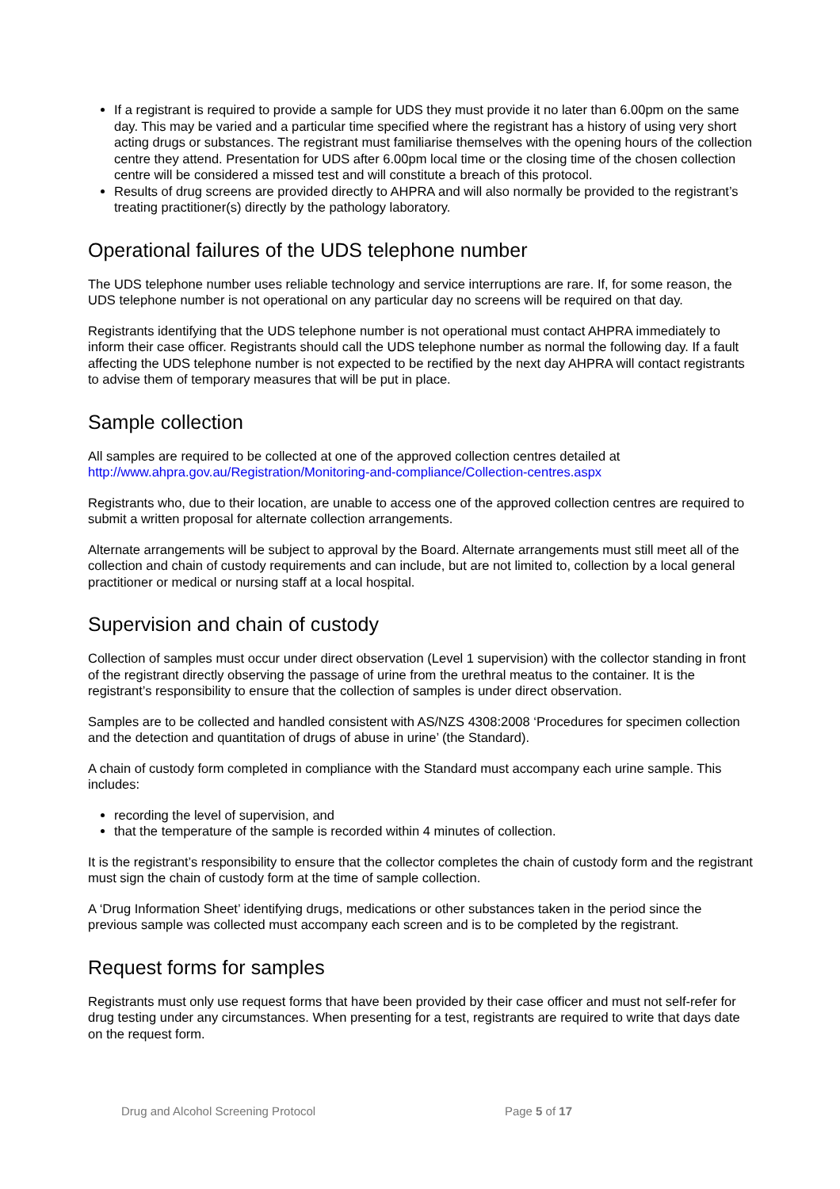If a registrant is required to provide a sample for UDS they must provide it no later than 6.00pm on the same day. This may be varied and a particular time specified where the registrant has a history of using very short acting drugs or substances. The registrant must familiarise themselves with the opening hours of the collection centre they attend. Presentation for UDS after 6.00pm local time or the closing time of the chosen collection centre will be considered a missed test and will constitute a breach of this protocol.
Results of drug screens are provided directly to AHPRA and will also normally be provided to the registrant’s treating practitioner(s) directly by the pathology laboratory.
Operational failures of the UDS telephone number
The UDS telephone number uses reliable technology and service interruptions are rare. If, for some reason, the UDS telephone number is not operational on any particular day no screens will be required on that day.
Registrants identifying that the UDS telephone number is not operational must contact AHPRA immediately to inform their case officer. Registrants should call the UDS telephone number as normal the following day. If a fault affecting the UDS telephone number is not expected to be rectified by the next day AHPRA will contact registrants to advise them of temporary measures that will be put in place.
Sample collection
All samples are required to be collected at one of the approved collection centres detailed at http://www.ahpra.gov.au/Registration/Monitoring-and-compliance/Collection-centres.aspx
Registrants who, due to their location, are unable to access one of the approved collection centres are required to submit a written proposal for alternate collection arrangements.
Alternate arrangements will be subject to approval by the Board. Alternate arrangements must still meet all of the collection and chain of custody requirements and can include, but are not limited to, collection by a local general practitioner or medical or nursing staff at a local hospital.
Supervision and chain of custody
Collection of samples must occur under direct observation (Level 1 supervision) with the collector standing in front of the registrant directly observing the passage of urine from the urethral meatus to the container. It is the registrant’s responsibility to ensure that the collection of samples is under direct observation.
Samples are to be collected and handled consistent with AS/NZS 4308:2008 ‘Procedures for specimen collection and the detection and quantitation of drugs of abuse in urine’ (the Standard).
A chain of custody form completed in compliance with the Standard must accompany each urine sample. This includes:
recording the level of supervision, and
that the temperature of the sample is recorded within 4 minutes of collection.
It is the registrant’s responsibility to ensure that the collector completes the chain of custody form and the registrant must sign the chain of custody form at the time of sample collection.
A ‘Drug Information Sheet’ identifying drugs, medications or other substances taken in the period since the previous sample was collected must accompany each screen and is to be completed by the registrant.
Request forms for samples
Registrants must only use request forms that have been provided by their case officer and must not self-refer for drug testing under any circumstances. When presenting for a test, registrants are required to write that days date on the request form.
Drug and Alcohol Screening Protocol Page 5 of 17